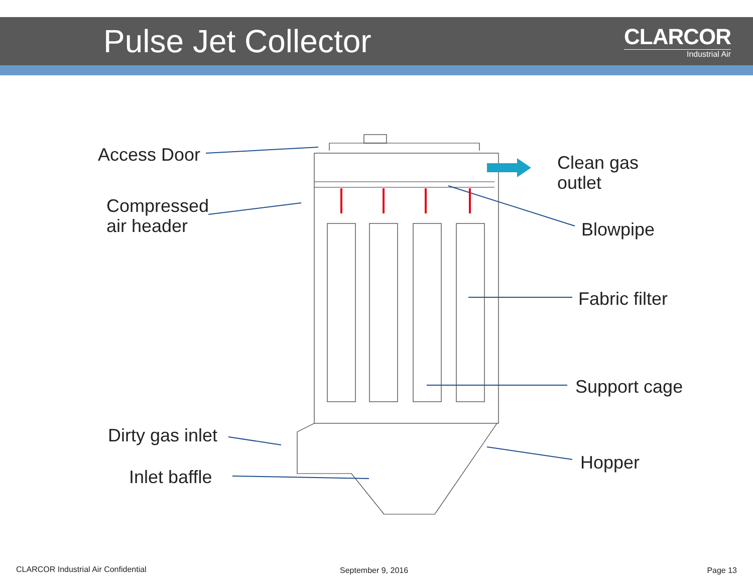Pulse Jet Collector
CLARCOR
Industrial Air
Access Door
Clean gas
outlet
Compressed
air header
Blowpipe
Fabric filter
Support cage
Dirty gas inlet
Hopper
Inlet baffle
CLARCOR Industrial Air Confidential
September 9, 2016 Page 13